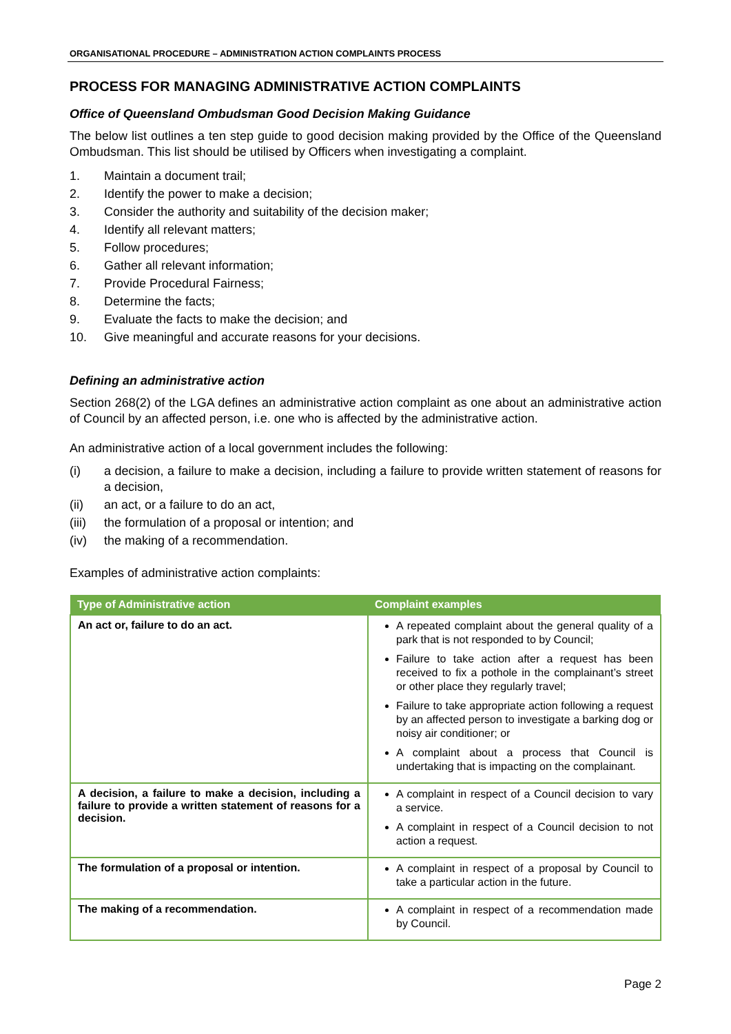ORGANISATIONAL PROCEDURE – ADMINISTRATION ACTION COMPLAINTS PROCESS
PROCESS FOR MANAGING ADMINISTRATIVE ACTION COMPLAINTS
Office of Queensland Ombudsman Good Decision Making Guidance
The below list outlines a ten step guide to good decision making provided by the Office of the Queensland Ombudsman. This list should be utilised by Officers when investigating a complaint.
1. Maintain a document trail;
2. Identify the power to make a decision;
3. Consider the authority and suitability of the decision maker;
4. Identify all relevant matters;
5. Follow procedures;
6. Gather all relevant information;
7. Provide Procedural Fairness;
8. Determine the facts;
9. Evaluate the facts to make the decision; and
10. Give meaningful and accurate reasons for your decisions.
Defining an administrative action
Section 268(2) of the LGA defines an administrative action complaint as one about an administrative action of Council by an affected person, i.e. one who is affected by the administrative action.
An administrative action of a local government includes the following:
(i) a decision, a failure to make a decision, including a failure to provide written statement of reasons for a decision,
(ii) an act, or a failure to do an act,
(iii) the formulation of a proposal or intention; and
(iv) the making of a recommendation.
Examples of administrative action complaints:
| Type of Administrative action | Complaint examples |
| --- | --- |
| An act or, failure to do an act. | A repeated complaint about the general quality of a park that is not responded to by Council; Failure to take action after a request has been received to fix a pothole in the complainant’s street or other place they regularly travel; Failure to take appropriate action following a request by an affected person to investigate a barking dog or noisy air conditioner; or A complaint about a process that Council is undertaking that is impacting on the complainant. |
| A decision, a failure to make a decision, including a failure to provide a written statement of reasons for a decision. | A complaint in respect of a Council decision to vary a service. A complaint in respect of a Council decision to not action a request. |
| The formulation of a proposal or intention. | A complaint in respect of a proposal by Council to take a particular action in the future. |
| The making of a recommendation. | A complaint in respect of a recommendation made by Council. |
Page 2